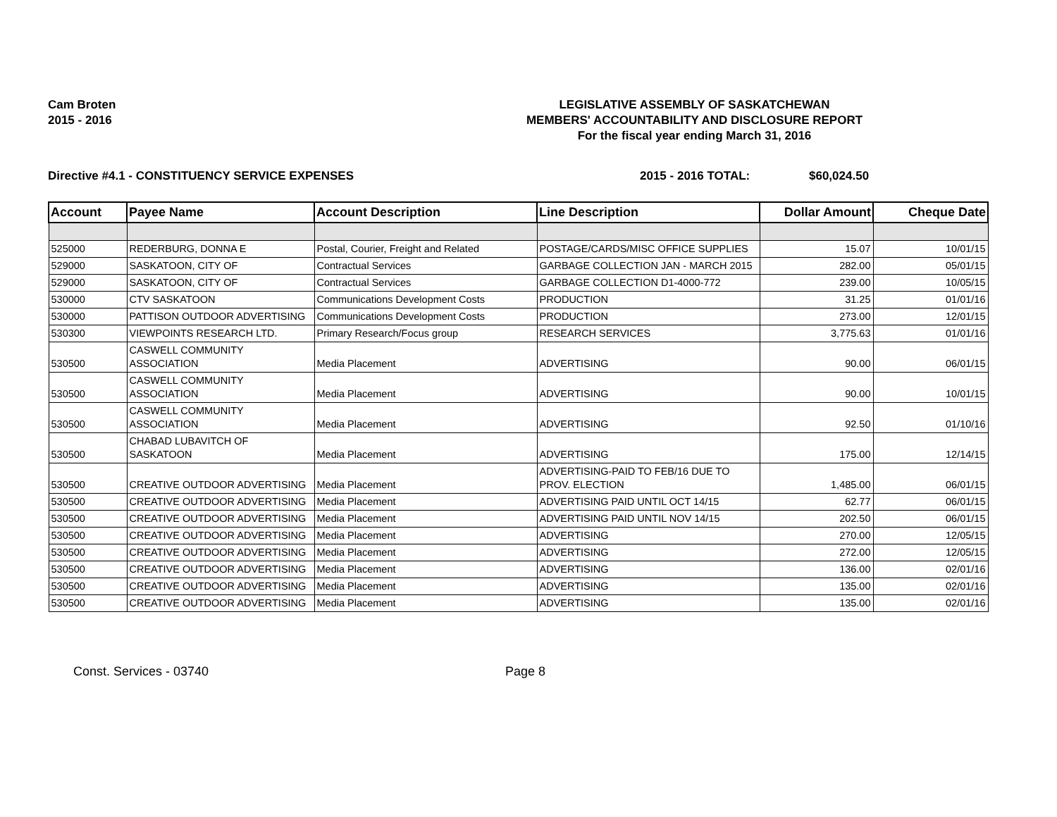Cam Broten
2015 - 2016
LEGISLATIVE ASSEMBLY OF SASKATCHEWAN
MEMBERS' ACCOUNTABILITY AND DISCLOSURE REPORT
For the fiscal year ending March 31, 2016
Directive #4.1 - CONSTITUENCY SERVICE EXPENSES 2015 - 2016 TOTAL: $60,024.50
| Account | Payee Name | Account Description | Line Description | Dollar Amount | Cheque Date |
| --- | --- | --- | --- | --- | --- |
| 525000 | REDERBURG, DONNA E | Postal, Courier, Freight and Related | POSTAGE/CARDS/MISC OFFICE SUPPLIES | 15.07 | 10/01/15 |
| 529000 | SASKATOON, CITY OF | Contractual Services | GARBAGE COLLECTION JAN - MARCH 2015 | 282.00 | 05/01/15 |
| 529000 | SASKATOON, CITY OF | Contractual Services | GARBAGE COLLECTION D1-4000-772 | 239.00 | 10/05/15 |
| 530000 | CTV SASKATOON | Communications Development Costs | PRODUCTION | 31.25 | 01/01/16 |
| 530000 | PATTISON OUTDOOR ADVERTISING | Communications Development Costs | PRODUCTION | 273.00 | 12/01/15 |
| 530300 | VIEWPOINTS RESEARCH LTD. | Primary Research/Focus group | RESEARCH SERVICES | 3,775.63 | 01/01/16 |
| 530500 | CASWELL COMMUNITY ASSOCIATION | Media Placement | ADVERTISING | 90.00 | 06/01/15 |
| 530500 | CASWELL COMMUNITY ASSOCIATION | Media Placement | ADVERTISING | 90.00 | 10/01/15 |
| 530500 | CASWELL COMMUNITY ASSOCIATION | Media Placement | ADVERTISING | 92.50 | 01/10/16 |
| 530500 | CHABAD LUBAVITCH OF SASKATOON | Media Placement | ADVERTISING | 175.00 | 12/14/15 |
| 530500 | CREATIVE OUTDOOR ADVERTISING | Media Placement | ADVERTISING-PAID TO FEB/16 DUE TO PROV. ELECTION | 1,485.00 | 06/01/15 |
| 530500 | CREATIVE OUTDOOR ADVERTISING | Media Placement | ADVERTISING PAID UNTIL OCT 14/15 | 62.77 | 06/01/15 |
| 530500 | CREATIVE OUTDOOR ADVERTISING | Media Placement | ADVERTISING PAID UNTIL NOV 14/15 | 202.50 | 06/01/15 |
| 530500 | CREATIVE OUTDOOR ADVERTISING | Media Placement | ADVERTISING | 270.00 | 12/05/15 |
| 530500 | CREATIVE OUTDOOR ADVERTISING | Media Placement | ADVERTISING | 272.00 | 12/05/15 |
| 530500 | CREATIVE OUTDOOR ADVERTISING | Media Placement | ADVERTISING | 136.00 | 02/01/16 |
| 530500 | CREATIVE OUTDOOR ADVERTISING | Media Placement | ADVERTISING | 135.00 | 02/01/16 |
| 530500 | CREATIVE OUTDOOR ADVERTISING | Media Placement | ADVERTISING | 135.00 | 02/01/16 |
Const. Services - 03740 Page 8